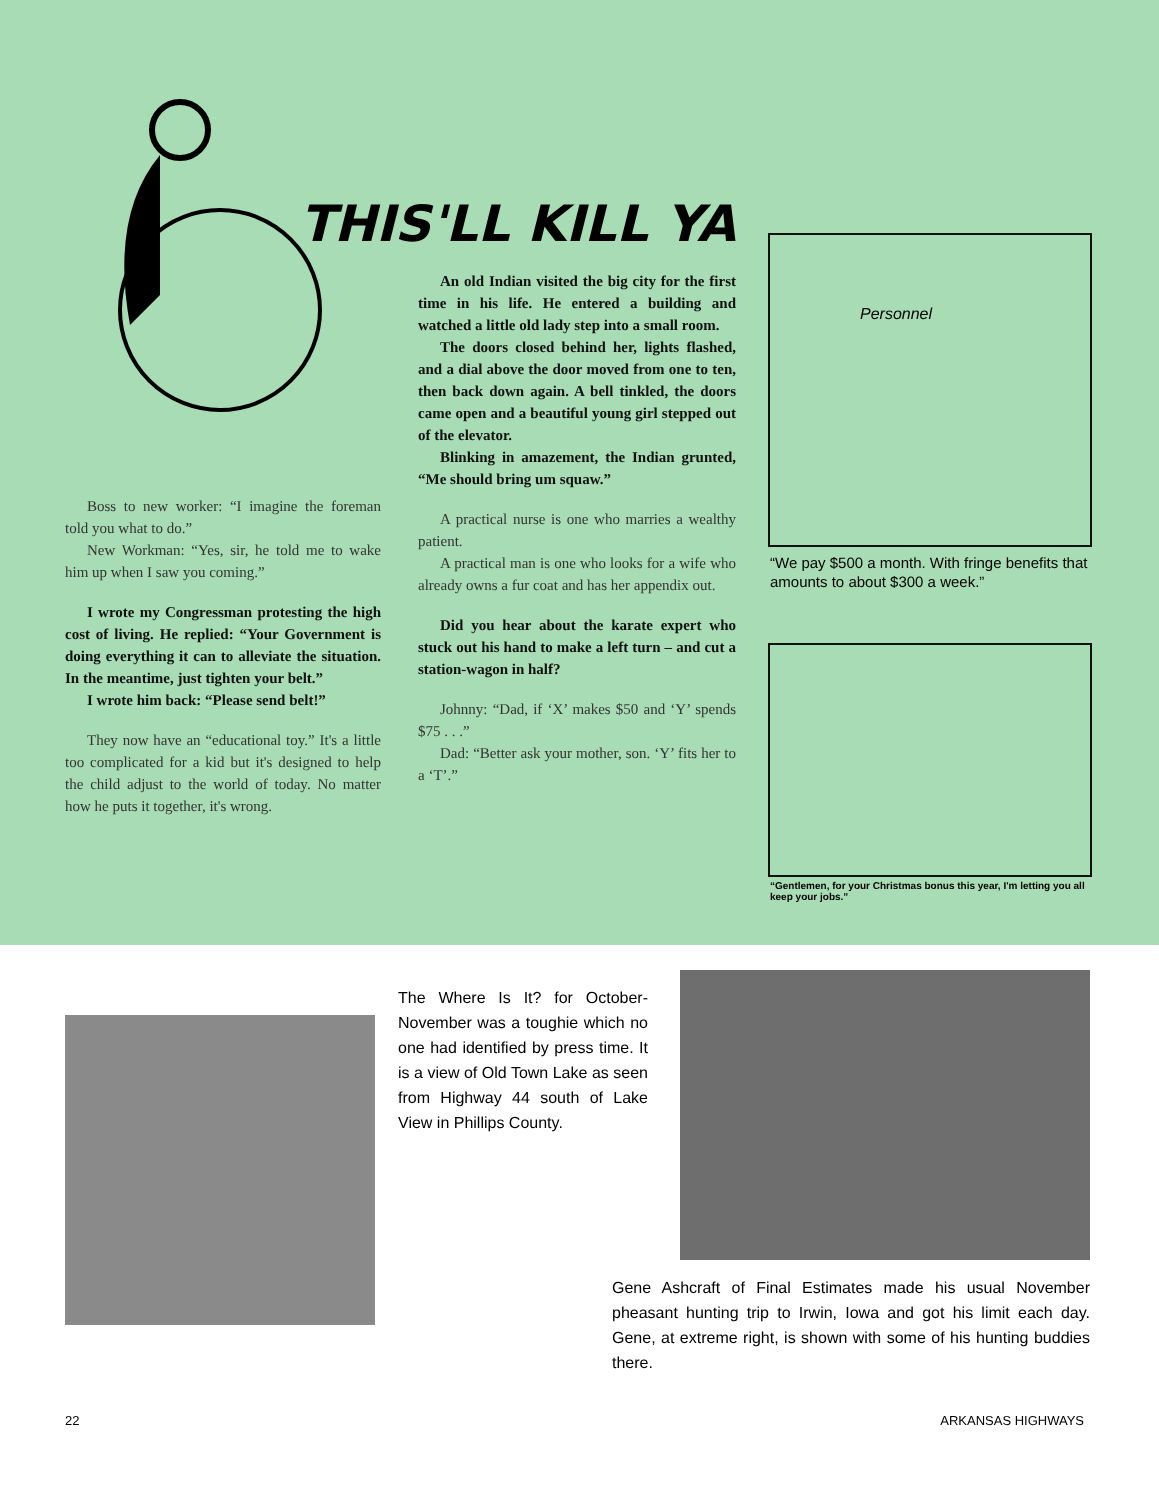THIS'LL KILL YA
An old Indian visited the big city for the first time in his life. He entered a building and watched a little old lady step into a small room.
The doors closed behind her, lights flashed, and a dial above the door moved from one to ten, then back down again. A bell tinkled, the doors came open and a beautiful young girl stepped out of the elevator.
Blinking in amazement, the Indian grunted, “Me should bring um squaw.”
A practical nurse is one who marries a wealthy patient.
A practical man is one who looks for a wife who already owns a fur coat and has her appendix out.
Did you hear about the karate expert who stuck out his hand to make a left turn – and cut a station-wagon in half?
Johnny: “Dad, if ‘X’ makes $50 and ‘Y’ spends $75 . . .”
Dad: “Better ask your mother, son. ‘Y’ fits her to a ‘T’.”
Boss to new worker: “I imagine the foreman told you what to do.”
New Workman: “Yes, sir, he told me to wake him up when I saw you coming.”
I wrote my Congressman protesting the high cost of living. He replied: “Your Government is doing everything it can to alleviate the situation. In the meantime, just tighten your belt.”
I wrote him back: “Please send belt!”
They now have an “educational toy.” It's a little too complicated for a kid but it's designed to help the child adjust to the world of today. No matter how he puts it together, it's wrong.
Personnel
“We pay $500 a month. With fringe benefits that amounts to about $300 a week.”
“Gentlemen, for your Christmas bonus this year, I'm letting you all keep your jobs.”
The Where Is It? for October-November was a toughie which no one had identified by press time. It is a view of Old Town Lake as seen from Highway 44 south of Lake View in Phillips County.
Gene Ashcraft of Final Estimates made his usual November pheasant hunting trip to Irwin, Iowa and got his limit each day. Gene, at extreme right, is shown with some of his hunting buddies there.
22 ARKANSAS HIGHWAYS